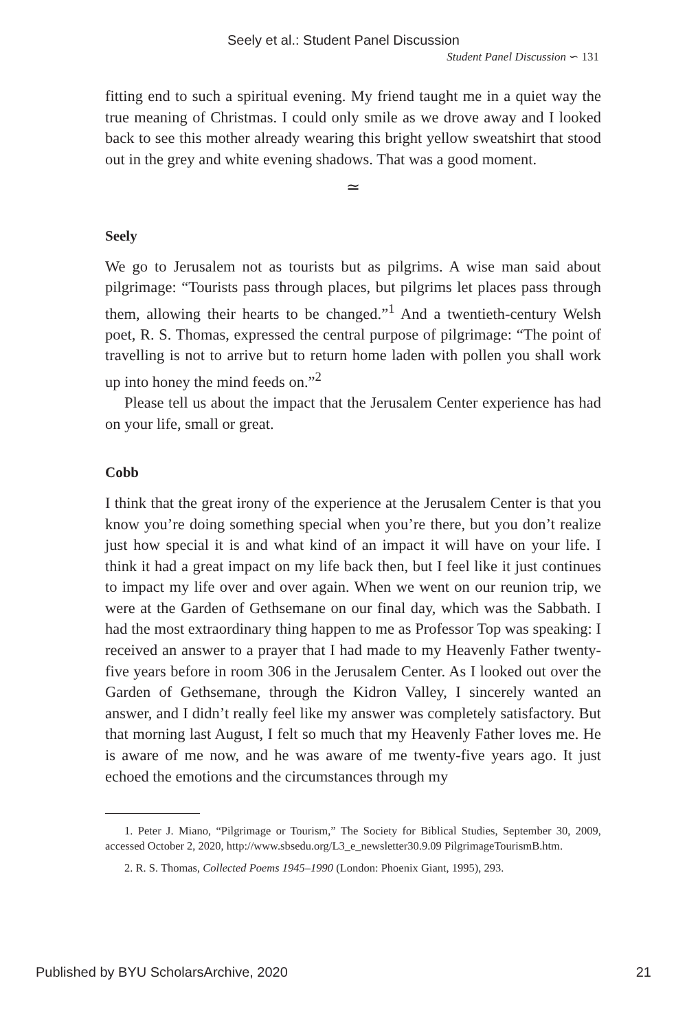Seely et al.: Student Panel Discussion
Student Panel Discussion ∽ 131
fitting end to such a spiritual evening. My friend taught me in a quiet way the true meaning of Christmas. I could only smile as we drove away and I looked back to see this mother already wearing this bright yellow sweatshirt that stood out in the grey and white evening shadows. That was a good moment.
≃
Seely
We go to Jerusalem not as tourists but as pilgrims. A wise man said about pilgrimage: “Tourists pass through places, but pilgrims let places pass through them, allowing their hearts to be changed.”<sup>1</sup> And a twentieth-century Welsh poet, R. S. Thomas, expressed the central purpose of pilgrimage: “The point of travelling is not to arrive but to return home laden with pollen you shall work up into honey the mind feeds on.”<sup>2</sup>
Please tell us about the impact that the Jerusalem Center experience has had on your life, small or great.
Cobb
I think that the great irony of the experience at the Jerusalem Center is that you know you’re doing something special when you’re there, but you don’t realize just how special it is and what kind of an impact it will have on your life. I think it had a great impact on my life back then, but I feel like it just continues to impact my life over and over again. When we went on our reunion trip, we were at the Garden of Gethsemane on our final day, which was the Sabbath. I had the most extraordinary thing happen to me as Professor Top was speaking: I received an answer to a prayer that I had made to my Heavenly Father twenty-five years before in room 306 in the Jerusalem Center. As I looked out over the Garden of Gethsemane, through the Kidron Valley, I sincerely wanted an answer, and I didn’t really feel like my answer was completely satisfactory. But that morning last August, I felt so much that my Heavenly Father loves me. He is aware of me now, and he was aware of me twenty-five years ago. It just echoed the emotions and the circumstances through my
1. Peter J. Miano, “Pilgrimage or Tourism,” The Society for Biblical Studies, September 30, 2009, accessed October 2, 2020, http://www.sbsedu.org/L3_e_newsletter30.9.09 PilgrimageTourismB.htm.
2. R. S. Thomas, Collected Poems 1945–1990 (London: Phoenix Giant, 1995), 293.
Published by BYU ScholarsArchive, 2020 21